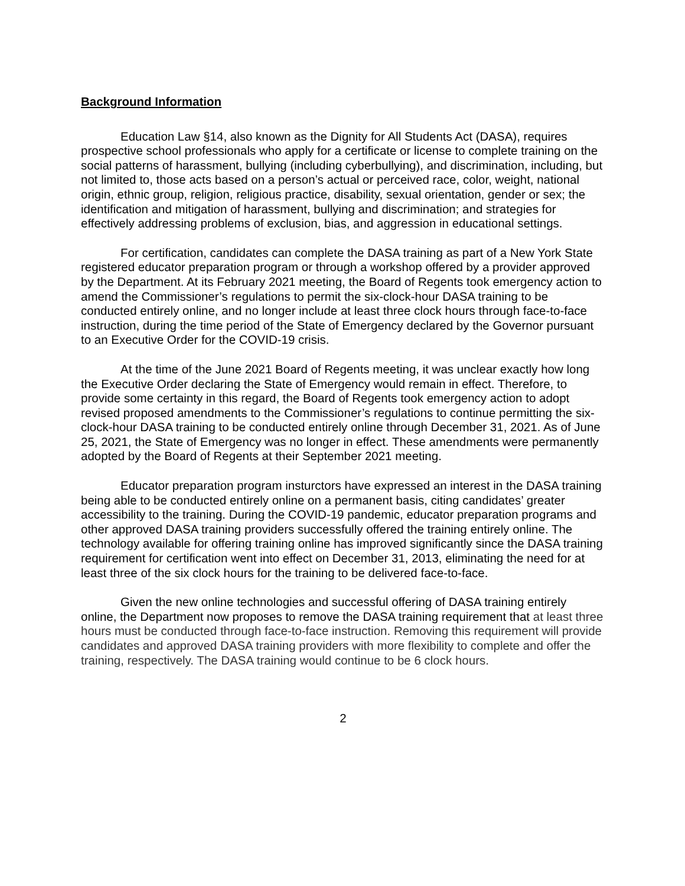Background Information
Education Law §14, also known as the Dignity for All Students Act (DASA), requires prospective school professionals who apply for a certificate or license to complete training on the social patterns of harassment, bullying (including cyberbullying), and discrimination, including, but not limited to, those acts based on a person’s actual or perceived race, color, weight, national origin, ethnic group, religion, religious practice, disability, sexual orientation, gender or sex; the identification and mitigation of harassment, bullying and discrimination; and strategies for effectively addressing problems of exclusion, bias, and aggression in educational settings.
For certification, candidates can complete the DASA training as part of a New York State registered educator preparation program or through a workshop offered by a provider approved by the Department. At its February 2021 meeting, the Board of Regents took emergency action to amend the Commissioner’s regulations to permit the six-clock-hour DASA training to be conducted entirely online, and no longer include at least three clock hours through face-to-face instruction, during the time period of the State of Emergency declared by the Governor pursuant to an Executive Order for the COVID-19 crisis.
At the time of the June 2021 Board of Regents meeting, it was unclear exactly how long the Executive Order declaring the State of Emergency would remain in effect. Therefore, to provide some certainty in this regard, the Board of Regents took emergency action to adopt revised proposed amendments to the Commissioner’s regulations to continue permitting the six-clock-hour DASA training to be conducted entirely online through December 31, 2021. As of June 25, 2021, the State of Emergency was no longer in effect. These amendments were permanently adopted by the Board of Regents at their September 2021 meeting.
Educator preparation program insturctors have expressed an interest in the DASA training being able to be conducted entirely online on a permanent basis, citing candidates’ greater accessibility to the training. During the COVID-19 pandemic, educator preparation programs and other approved DASA training providers successfully offered the training entirely online. The technology available for offering training online has improved significantly since the DASA training requirement for certification went into effect on December 31, 2013, eliminating the need for at least three of the six clock hours for the training to be delivered face-to-face.
Given the new online technologies and successful offering of DASA training entirely online, the Department now proposes to remove the DASA training requirement that at least three hours must be conducted through face-to-face instruction. Removing this requirement will provide candidates and approved DASA training providers with more flexibility to complete and offer the training, respectively. The DASA training would continue to be 6 clock hours.
2